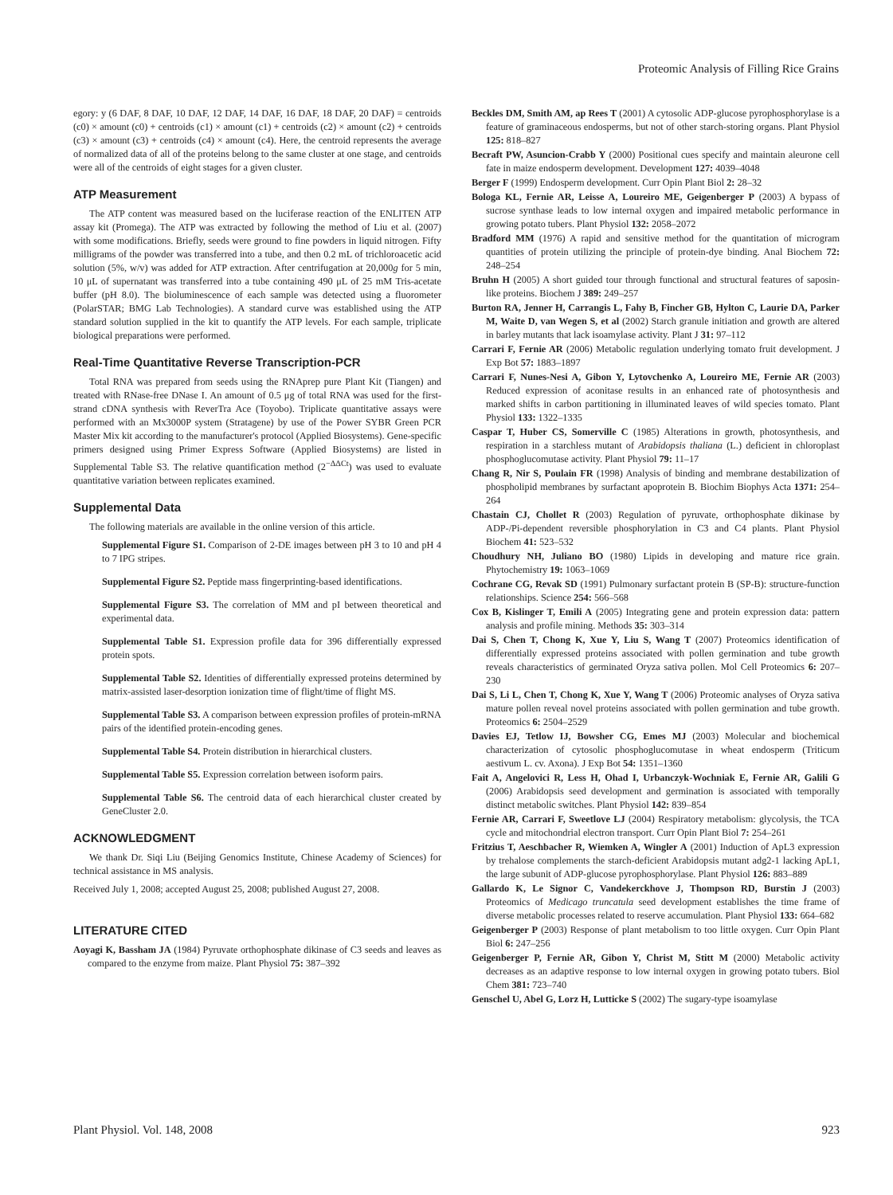Proteomic Analysis of Filling Rice Grains
egory: y (6 DAF, 8 DAF, 10 DAF, 12 DAF, 14 DAF, 16 DAF, 18 DAF, 20 DAF) = centroids (c0) × amount (c0) + centroids (c1) × amount (c1) + centroids (c2) × amount (c2) + centroids (c3) × amount (c3) + centroids (c4) × amount (c4). Here, the centroid represents the average of normalized data of all of the proteins belong to the same cluster at one stage, and centroids were all of the centroids of eight stages for a given cluster.
ATP Measurement
The ATP content was measured based on the luciferase reaction of the ENLITEN ATP assay kit (Promega). The ATP was extracted by following the method of Liu et al. (2007) with some modifications. Briefly, seeds were ground to fine powders in liquid nitrogen. Fifty milligrams of the powder was transferred into a tube, and then 0.2 mL of trichloroacetic acid solution (5%, w/v) was added for ATP extraction. After centrifugation at 20,000g for 5 min, 10 μL of supernatant was transferred into a tube containing 490 μL of 25 mM Tris-acetate buffer (pH 8.0). The bioluminescence of each sample was detected using a fluorometer (PolarSTAR; BMG Lab Technologies). A standard curve was established using the ATP standard solution supplied in the kit to quantify the ATP levels. For each sample, triplicate biological preparations were performed.
Real-Time Quantitative Reverse Transcription-PCR
Total RNA was prepared from seeds using the RNAprep pure Plant Kit (Tiangen) and treated with RNase-free DNase I. An amount of 0.5 μg of total RNA was used for the first-strand cDNA synthesis with ReverTra Ace (Toyobo). Triplicate quantitative assays were performed with an Mx3000P system (Stratagene) by use of the Power SYBR Green PCR Master Mix kit according to the manufacturer's protocol (Applied Biosystems). Gene-specific primers designed using Primer Express Software (Applied Biosystems) are listed in Supplemental Table S3. The relative quantification method (2<sup>−ΔΔCt</sup>) was used to evaluate quantitative variation between replicates examined.
Supplemental Data
The following materials are available in the online version of this article.
Supplemental Figure S1. Comparison of 2-DE images between pH 3 to 10 and pH 4 to 7 IPG stripes.
Supplemental Figure S2. Peptide mass fingerprinting-based identifications.
Supplemental Figure S3. The correlation of MM and pI between theoretical and experimental data.
Supplemental Table S1. Expression profile data for 396 differentially expressed protein spots.
Supplemental Table S2. Identities of differentially expressed proteins determined by matrix-assisted laser-desorption ionization time of flight/time of flight MS.
Supplemental Table S3. A comparison between expression profiles of protein-mRNA pairs of the identified protein-encoding genes.
Supplemental Table S4. Protein distribution in hierarchical clusters.
Supplemental Table S5. Expression correlation between isoform pairs.
Supplemental Table S6. The centroid data of each hierarchical cluster created by GeneCluster 2.0.
ACKNOWLEDGMENT
We thank Dr. Siqi Liu (Beijing Genomics Institute, Chinese Academy of Sciences) for technical assistance in MS analysis.
Received July 1, 2008; accepted August 25, 2008; published August 27, 2008.
LITERATURE CITED
Aoyagi K, Bassham JA (1984) Pyruvate orthophosphate dikinase of C3 seeds and leaves as compared to the enzyme from maize. Plant Physiol 75: 387–392
Beckles DM, Smith AM, ap Rees T (2001) A cytosolic ADP-glucose pyrophosphorylase is a feature of graminaceous endosperms, but not of other starch-storing organs. Plant Physiol 125: 818–827
Becraft PW, Asuncion-Crabb Y (2000) Positional cues specify and maintain aleurone cell fate in maize endosperm development. Development 127: 4039–4048
Berger F (1999) Endosperm development. Curr Opin Plant Biol 2: 28–32
Bologa KL, Fernie AR, Leisse A, Loureiro ME, Geigenberger P (2003) A bypass of sucrose synthase leads to low internal oxygen and impaired metabolic performance in growing potato tubers. Plant Physiol 132: 2058–2072
Bradford MM (1976) A rapid and sensitive method for the quantitation of microgram quantities of protein utilizing the principle of protein-dye binding. Anal Biochem 72: 248–254
Bruhn H (2005) A short guided tour through functional and structural features of saposin-like proteins. Biochem J 389: 249–257
Burton RA, Jenner H, Carrangis L, Fahy B, Fincher GB, Hylton C, Laurie DA, Parker M, Waite D, van Wegen S, et al (2002) Starch granule initiation and growth are altered in barley mutants that lack isoamylase activity. Plant J 31: 97–112
Carrari F, Fernie AR (2006) Metabolic regulation underlying tomato fruit development. J Exp Bot 57: 1883–1897
Carrari F, Nunes-Nesi A, Gibon Y, Lytovchenko A, Loureiro ME, Fernie AR (2003) Reduced expression of aconitase results in an enhanced rate of photosynthesis and marked shifts in carbon partitioning in illuminated leaves of wild species tomato. Plant Physiol 133: 1322–1335
Caspar T, Huber CS, Somerville C (1985) Alterations in growth, photosynthesis, and respiration in a starchless mutant of Arabidopsis thaliana (L.) deficient in chloroplast phosphoglucomutase activity. Plant Physiol 79: 11–17
Chang R, Nir S, Poulain FR (1998) Analysis of binding and membrane destabilization of phospholipid membranes by surfactant apoprotein B. Biochim Biophys Acta 1371: 254–264
Chastain CJ, Chollet R (2003) Regulation of pyruvate, orthophosphate dikinase by ADP-/Pi-dependent reversible phosphorylation in C3 and C4 plants. Plant Physiol Biochem 41: 523–532
Choudhury NH, Juliano BO (1980) Lipids in developing and mature rice grain. Phytochemistry 19: 1063–1069
Cochrane CG, Revak SD (1991) Pulmonary surfactant protein B (SP-B): structure-function relationships. Science 254: 566–568
Cox B, Kislinger T, Emili A (2005) Integrating gene and protein expression data: pattern analysis and profile mining. Methods 35: 303–314
Dai S, Chen T, Chong K, Xue Y, Liu S, Wang T (2007) Proteomics identification of differentially expressed proteins associated with pollen germination and tube growth reveals characteristics of germinated Oryza sativa pollen. Mol Cell Proteomics 6: 207–230
Dai S, Li L, Chen T, Chong K, Xue Y, Wang T (2006) Proteomic analyses of Oryza sativa mature pollen reveal novel proteins associated with pollen germination and tube growth. Proteomics 6: 2504–2529
Davies EJ, Tetlow IJ, Bowsher CG, Emes MJ (2003) Molecular and biochemical characterization of cytosolic phosphoglucomutase in wheat endosperm (Triticum aestivum L. cv. Axona). J Exp Bot 54: 1351–1360
Fait A, Angelovici R, Less H, Ohad I, Urbanczyk-Wochniak E, Fernie AR, Galili G (2006) Arabidopsis seed development and germination is associated with temporally distinct metabolic switches. Plant Physiol 142: 839–854
Fernie AR, Carrari F, Sweetlove LJ (2004) Respiratory metabolism: glycolysis, the TCA cycle and mitochondrial electron transport. Curr Opin Plant Biol 7: 254–261
Fritzius T, Aeschbacher R, Wiemken A, Wingler A (2001) Induction of ApL3 expression by trehalose complements the starch-deficient Arabidopsis mutant adg2-1 lacking ApL1, the large subunit of ADP-glucose pyrophosphorylase. Plant Physiol 126: 883–889
Gallardo K, Le Signor C, Vandekerckhove J, Thompson RD, Burstin J (2003) Proteomics of Medicago truncatula seed development establishes the time frame of diverse metabolic processes related to reserve accumulation. Plant Physiol 133: 664–682
Geigenberger P (2003) Response of plant metabolism to too little oxygen. Curr Opin Plant Biol 6: 247–256
Geigenberger P, Fernie AR, Gibon Y, Christ M, Stitt M (2000) Metabolic activity decreases as an adaptive response to low internal oxygen in growing potato tubers. Biol Chem 381: 723–740
Genschel U, Abel G, Lorz H, Lutticke S (2002) The sugary-type isoamylase
Plant Physiol. Vol. 148, 2008 923